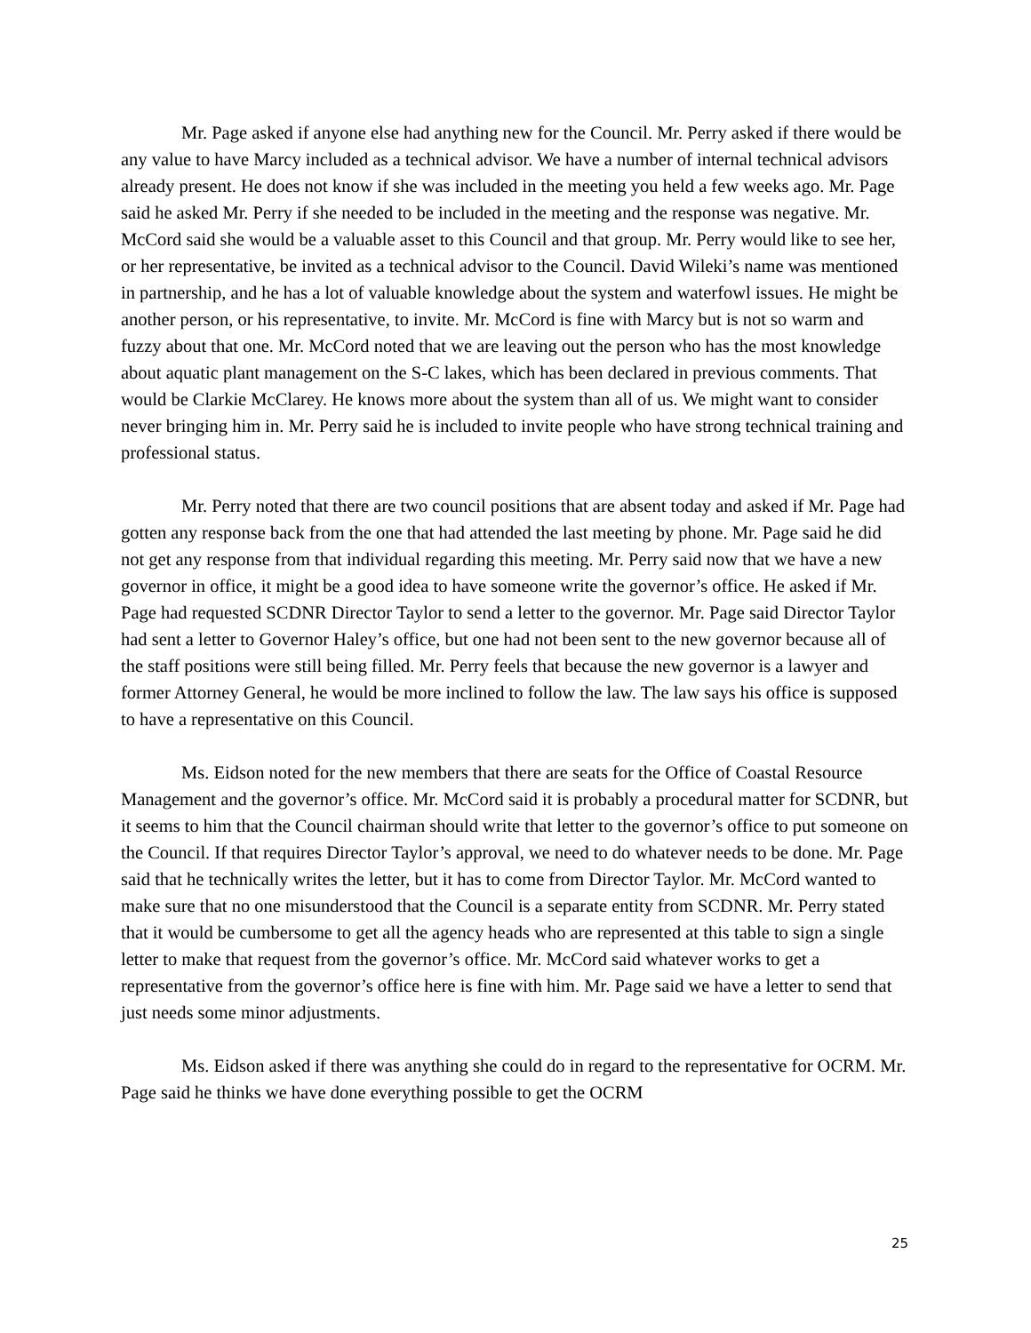Mr. Page asked if anyone else had anything new for the Council. Mr. Perry asked if there would be any value to have Marcy included as a technical advisor. We have a number of internal technical advisors already present. He does not know if she was included in the meeting you held a few weeks ago. Mr. Page said he asked Mr. Perry if she needed to be included in the meeting and the response was negative. Mr. McCord said she would be a valuable asset to this Council and that group. Mr. Perry would like to see her, or her representative, be invited as a technical advisor to the Council. David Wileki’s name was mentioned in partnership, and he has a lot of valuable knowledge about the system and waterfowl issues. He might be another person, or his representative, to invite. Mr. McCord is fine with Marcy but is not so warm and fuzzy about that one. Mr. McCord noted that we are leaving out the person who has the most knowledge about aquatic plant management on the S-C lakes, which has been declared in previous comments. That would be Clarkie McClarey. He knows more about the system than all of us. We might want to consider never bringing him in. Mr. Perry said he is included to invite people who have strong technical training and professional status.
Mr. Perry noted that there are two council positions that are absent today and asked if Mr. Page had gotten any response back from the one that had attended the last meeting by phone. Mr. Page said he did not get any response from that individual regarding this meeting. Mr. Perry said now that we have a new governor in office, it might be a good idea to have someone write the governor’s office. He asked if Mr. Page had requested SCDNR Director Taylor to send a letter to the governor. Mr. Page said Director Taylor had sent a letter to Governor Haley’s office, but one had not been sent to the new governor because all of the staff positions were still being filled. Mr. Perry feels that because the new governor is a lawyer and former Attorney General, he would be more inclined to follow the law. The law says his office is supposed to have a representative on this Council.
Ms. Eidson noted for the new members that there are seats for the Office of Coastal Resource Management and the governor’s office. Mr. McCord said it is probably a procedural matter for SCDNR, but it seems to him that the Council chairman should write that letter to the governor’s office to put someone on the Council. If that requires Director Taylor’s approval, we need to do whatever needs to be done. Mr. Page said that he technically writes the letter, but it has to come from Director Taylor. Mr. McCord wanted to make sure that no one misunderstood that the Council is a separate entity from SCDNR. Mr. Perry stated that it would be cumbersome to get all the agency heads who are represented at this table to sign a single letter to make that request from the governor’s office. Mr. McCord said whatever works to get a representative from the governor’s office here is fine with him. Mr. Page said we have a letter to send that just needs some minor adjustments.
Ms. Eidson asked if there was anything she could do in regard to the representative for OCRM. Mr. Page said he thinks we have done everything possible to get the OCRM
25